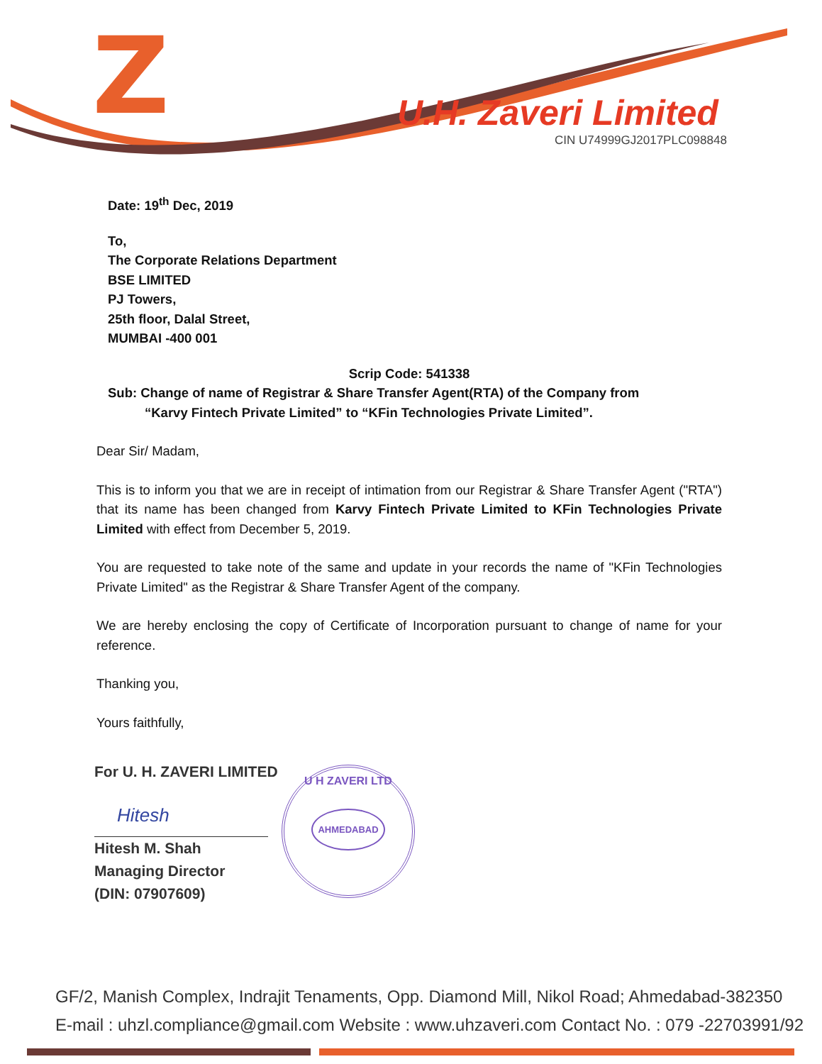Z U.H. Zaveri Limited
CIN U74999GJ2017PLC098848
Date: 19<sup>th</sup> Dec, 2019
To,
The Corporate Relations Department
BSE LIMITED
PJ Towers,
25th floor, Dalal Street,
MUMBAI -400 001
Scrip Code: 541338
Sub: Change of name of Registrar & Share Transfer Agent(RTA) of the Company from
“Karvy Fintech Private Limited” to “KFin Technologies Private Limited”.
Dear Sir/ Madam,
This is to inform you that we are in receipt of intimation from our Registrar & Share Transfer Agent ("RTA") that its name has been changed from Karvy Fintech Private Limited to KFin Technologies Private Limited with effect from December 5, 2019.
You are requested to take note of the same and update in your records the name of "KFin Technologies Private Limited" as the Registrar & Share Transfer Agent of the company.
We are hereby enclosing the copy of Certificate of Incorporation pursuant to change of name for your reference.
Thanking you,
Yours faithfully,
For U. H. ZAVERI LIMITED
Hitesh
Hitesh M. Shah
Managing Director
(DIN: 07907609)
U H ZAVERI LTD
AHMEDABAD
GF/2, Manish Complex, Indrajit Tenaments, Opp. Diamond Mill, Nikol Road; Ahmedabad-382350
E-mail : uhzl.compliance@gmail.com Website : www.uhzaveri.com Contact No. : 079 -22703991/92